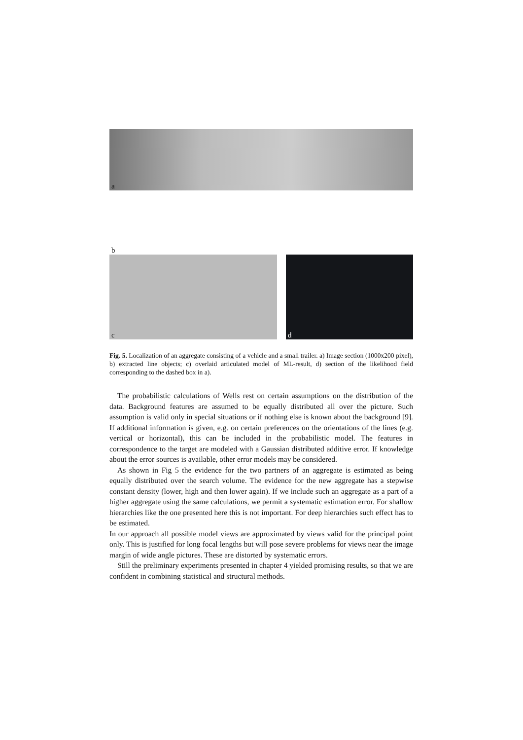a
b
c
d
Fig. 5. Localization of an aggregate consisting of a vehicle and a small trailer. a) Image section (1000x200 pixel), b) extracted line objects; c) overlaid articulated model of ML-result, d) section of the likelihood field corresponding to the dashed box in a).
The probabilistic calculations of Wells rest on certain assumptions on the distribution of the data. Background features are assumed to be equally distributed all over the picture. Such assumption is valid only in special situations or if nothing else is known about the background [9]. If additional information is given, e.g. on certain preferences on the orientations of the lines (e.g. vertical or horizontal), this can be included in the probabilistic model. The features in correspondence to the target are modeled with a Gaussian distributed additive error. If knowledge about the error sources is available, other error models may be considered.
As shown in Fig 5 the evidence for the two partners of an aggregate is estimated as being equally distributed over the search volume. The evidence for the new aggregate has a stepwise constant density (lower, high and then lower again). If we include such an aggregate as a part of a higher aggregate using the same calculations, we permit a systematic estimation error. For shallow hierarchies like the one presented here this is not important. For deep hierarchies such effect has to be estimated.
In our approach all possible model views are approximated by views valid for the principal point only. This is justified for long focal lengths but will pose severe problems for views near the image margin of wide angle pictures. These are distorted by systematic errors.
Still the preliminary experiments presented in chapter 4 yielded promising results, so that we are confident in combining statistical and structural methods.